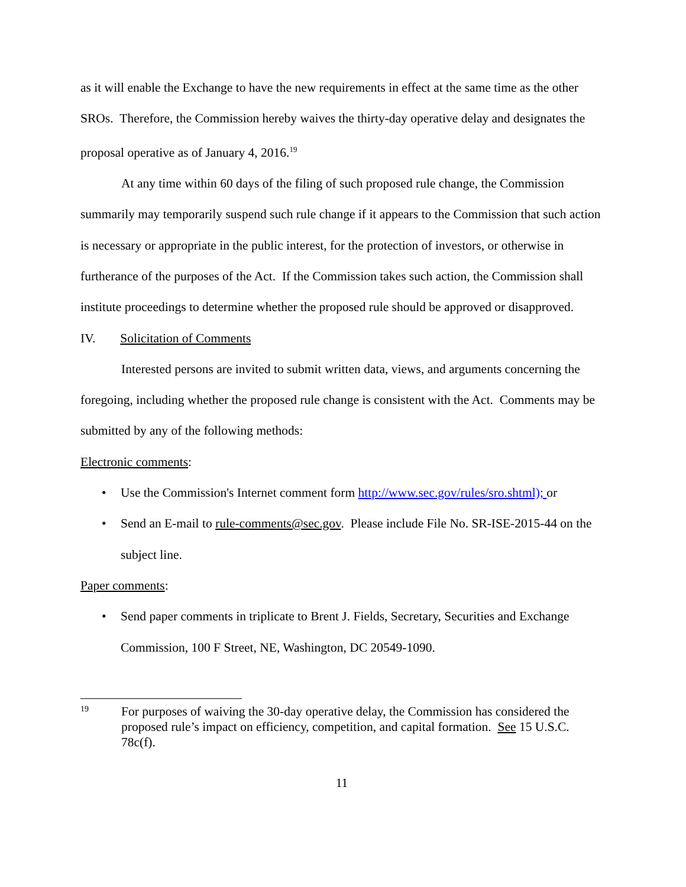as it will enable the Exchange to have the new requirements in effect at the same time as the other SROs. Therefore, the Commission hereby waives the thirty-day operative delay and designates the proposal operative as of January 4, 2016.<sup>19</sup>
At any time within 60 days of the filing of such proposed rule change, the Commission summarily may temporarily suspend such rule change if it appears to the Commission that such action is necessary or appropriate in the public interest, for the protection of investors, or otherwise in furtherance of the purposes of the Act. If the Commission takes such action, the Commission shall institute proceedings to determine whether the proposed rule should be approved or disapproved.
IV. Solicitation of Comments
Interested persons are invited to submit written data, views, and arguments concerning the foregoing, including whether the proposed rule change is consistent with the Act. Comments may be submitted by any of the following methods:
Electronic comments:
• Use the Commission's Internet comment form http://www.sec.gov/rules/sro.shtml); or
• Send an E-mail to rule-comments@sec.gov. Please include File No. SR-ISE-2015-44 on the subject line.
Paper comments:
• Send paper comments in triplicate to Brent J. Fields, Secretary, Securities and Exchange Commission, 100 F Street, NE, Washington, DC 20549-1090.
19 For purposes of waiving the 30-day operative delay, the Commission has considered the proposed rule’s impact on efficiency, competition, and capital formation. See 15 U.S.C. 78c(f).
11